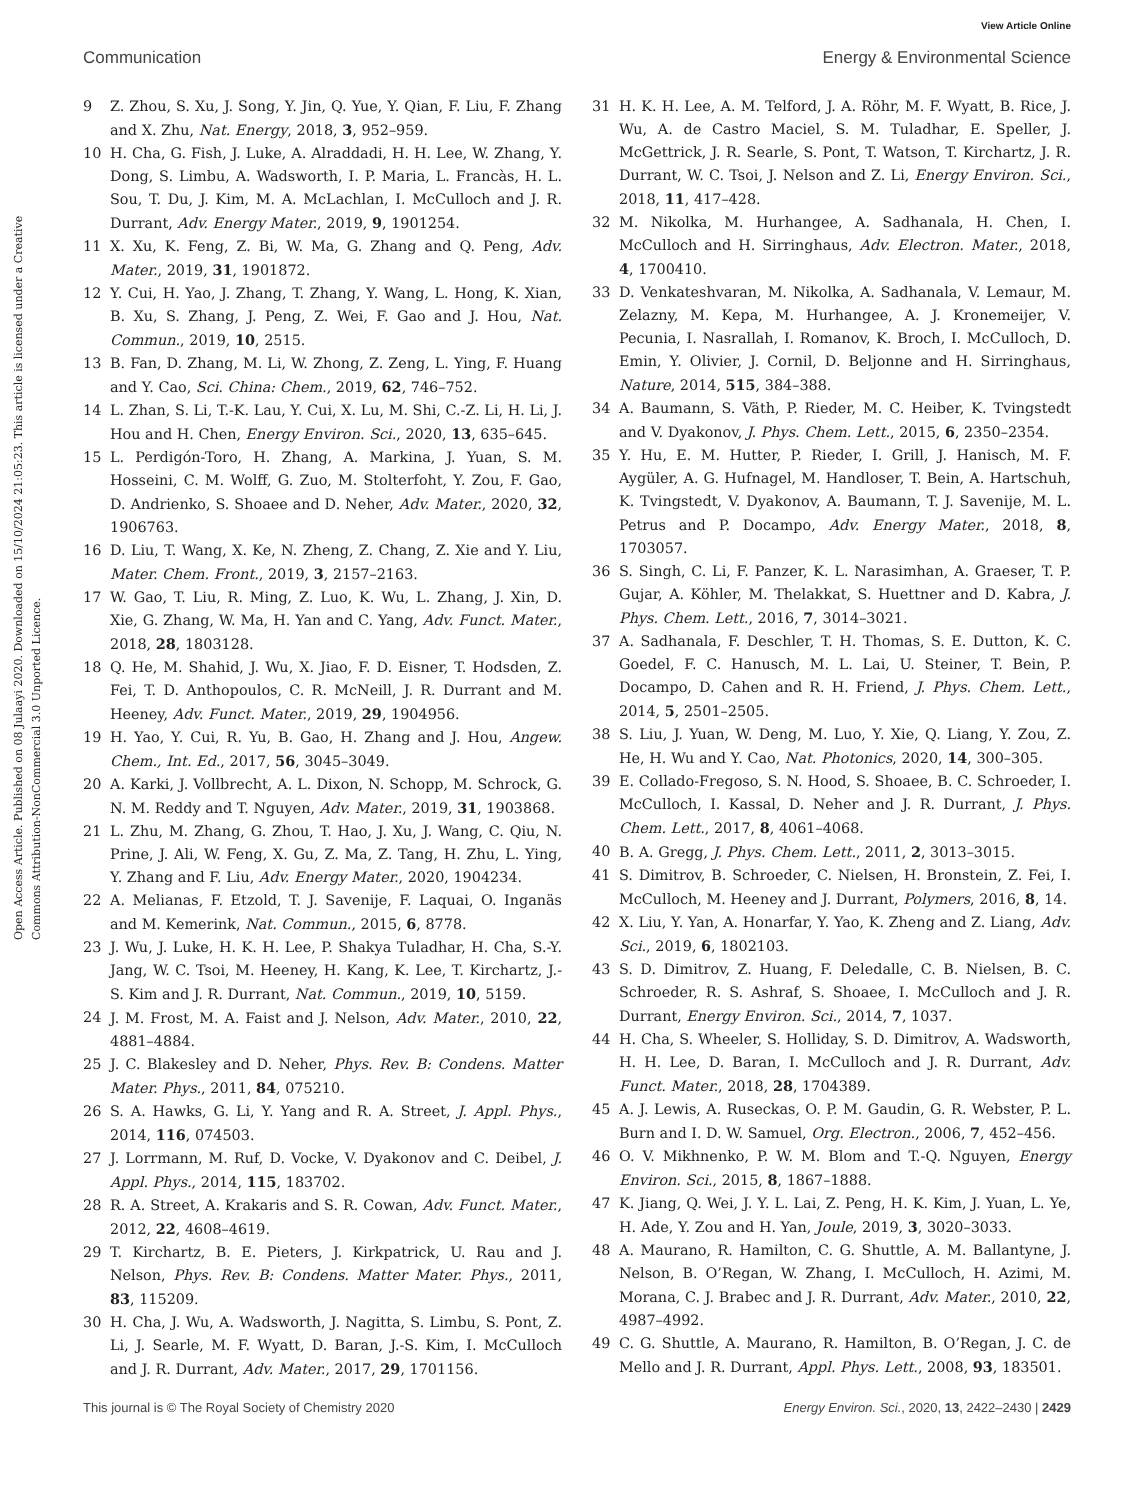View Article Online
Communication Energy & Environmental Science
Open Access Article. Published on 08 Julaayi 2020. Downloaded on 15/10/2024 21:05:23. This article is licensed under a Creative Commons Attribution-NonCommercial 3.0 Unported Licence.
9 Z. Zhou, S. Xu, J. Song, Y. Jin, Q. Yue, Y. Qian, F. Liu, F. Zhang and X. Zhu, Nat. Energy, 2018, 3, 952–959.
10 H. Cha, G. Fish, J. Luke, A. Alraddadi, H. H. Lee, W. Zhang, Y. Dong, S. Limbu, A. Wadsworth, I. P. Maria, L. Francàs, H. L. Sou, T. Du, J. Kim, M. A. McLachlan, I. McCulloch and J. R. Durrant, Adv. Energy Mater., 2019, 9, 1901254.
11 X. Xu, K. Feng, Z. Bi, W. Ma, G. Zhang and Q. Peng, Adv. Mater., 2019, 31, 1901872.
12 Y. Cui, H. Yao, J. Zhang, T. Zhang, Y. Wang, L. Hong, K. Xian, B. Xu, S. Zhang, J. Peng, Z. Wei, F. Gao and J. Hou, Nat. Commun., 2019, 10, 2515.
13 B. Fan, D. Zhang, M. Li, W. Zhong, Z. Zeng, L. Ying, F. Huang and Y. Cao, Sci. China: Chem., 2019, 62, 746–752.
14 L. Zhan, S. Li, T.-K. Lau, Y. Cui, X. Lu, M. Shi, C.-Z. Li, H. Li, J. Hou and H. Chen, Energy Environ. Sci., 2020, 13, 635–645.
15 L. Perdigón-Toro, H. Zhang, A. Markina, J. Yuan, S. M. Hosseini, C. M. Wolff, G. Zuo, M. Stolterfoht, Y. Zou, F. Gao, D. Andrienko, S. Shoaee and D. Neher, Adv. Mater., 2020, 32, 1906763.
16 D. Liu, T. Wang, X. Ke, N. Zheng, Z. Chang, Z. Xie and Y. Liu, Mater. Chem. Front., 2019, 3, 2157–2163.
17 W. Gao, T. Liu, R. Ming, Z. Luo, K. Wu, L. Zhang, J. Xin, D. Xie, G. Zhang, W. Ma, H. Yan and C. Yang, Adv. Funct. Mater., 2018, 28, 1803128.
18 Q. He, M. Shahid, J. Wu, X. Jiao, F. D. Eisner, T. Hodsden, Z. Fei, T. D. Anthopoulos, C. R. McNeill, J. R. Durrant and M. Heeney, Adv. Funct. Mater., 2019, 29, 1904956.
19 H. Yao, Y. Cui, R. Yu, B. Gao, H. Zhang and J. Hou, Angew. Chem., Int. Ed., 2017, 56, 3045–3049.
20 A. Karki, J. Vollbrecht, A. L. Dixon, N. Schopp, M. Schrock, G. N. M. Reddy and T. Nguyen, Adv. Mater., 2019, 31, 1903868.
21 L. Zhu, M. Zhang, G. Zhou, T. Hao, J. Xu, J. Wang, C. Qiu, N. Prine, J. Ali, W. Feng, X. Gu, Z. Ma, Z. Tang, H. Zhu, L. Ying, Y. Zhang and F. Liu, Adv. Energy Mater., 2020, 1904234.
22 A. Melianas, F. Etzold, T. J. Savenije, F. Laquai, O. Inganäs and M. Kemerink, Nat. Commun., 2015, 6, 8778.
23 J. Wu, J. Luke, H. K. H. Lee, P. Shakya Tuladhar, H. Cha, S.-Y. Jang, W. C. Tsoi, M. Heeney, H. Kang, K. Lee, T. Kirchartz, J.-S. Kim and J. R. Durrant, Nat. Commun., 2019, 10, 5159.
24 J. M. Frost, M. A. Faist and J. Nelson, Adv. Mater., 2010, 22, 4881–4884.
25 J. C. Blakesley and D. Neher, Phys. Rev. B: Condens. Matter Mater. Phys., 2011, 84, 075210.
26 S. A. Hawks, G. Li, Y. Yang and R. A. Street, J. Appl. Phys., 2014, 116, 074503.
27 J. Lorrmann, M. Ruf, D. Vocke, V. Dyakonov and C. Deibel, J. Appl. Phys., 2014, 115, 183702.
28 R. A. Street, A. Krakaris and S. R. Cowan, Adv. Funct. Mater., 2012, 22, 4608–4619.
29 T. Kirchartz, B. E. Pieters, J. Kirkpatrick, U. Rau and J. Nelson, Phys. Rev. B: Condens. Matter Mater. Phys., 2011, 83, 115209.
30 H. Cha, J. Wu, A. Wadsworth, J. Nagitta, S. Limbu, S. Pont, Z. Li, J. Searle, M. F. Wyatt, D. Baran, J.-S. Kim, I. McCulloch and J. R. Durrant, Adv. Mater., 2017, 29, 1701156.
31 H. K. H. Lee, A. M. Telford, J. A. Röhr, M. F. Wyatt, B. Rice, J. Wu, A. de Castro Maciel, S. M. Tuladhar, E. Speller, J. McGettrick, J. R. Searle, S. Pont, T. Watson, T. Kirchartz, J. R. Durrant, W. C. Tsoi, J. Nelson and Z. Li, Energy Environ. Sci., 2018, 11, 417–428.
32 M. Nikolka, M. Hurhangee, A. Sadhanala, H. Chen, I. McCulloch and H. Sirringhaus, Adv. Electron. Mater., 2018, 4, 1700410.
33 D. Venkateshvaran, M. Nikolka, A. Sadhanala, V. Lemaur, M. Zelazny, M. Kepa, M. Hurhangee, A. J. Kronemeijer, V. Pecunia, I. Nasrallah, I. Romanov, K. Broch, I. McCulloch, D. Emin, Y. Olivier, J. Cornil, D. Beljonne and H. Sirringhaus, Nature, 2014, 515, 384–388.
34 A. Baumann, S. Väth, P. Rieder, M. C. Heiber, K. Tvingstedt and V. Dyakonov, J. Phys. Chem. Lett., 2015, 6, 2350–2354.
35 Y. Hu, E. M. Hutter, P. Rieder, I. Grill, J. Hanisch, M. F. Aygüler, A. G. Hufnagel, M. Handloser, T. Bein, A. Hartschuh, K. Tvingstedt, V. Dyakonov, A. Baumann, T. J. Savenije, M. L. Petrus and P. Docampo, Adv. Energy Mater., 2018, 8, 1703057.
36 S. Singh, C. Li, F. Panzer, K. L. Narasimhan, A. Graeser, T. P. Gujar, A. Köhler, M. Thelakkat, S. Huettner and D. Kabra, J. Phys. Chem. Lett., 2016, 7, 3014–3021.
37 A. Sadhanala, F. Deschler, T. H. Thomas, S. E. Dutton, K. C. Goedel, F. C. Hanusch, M. L. Lai, U. Steiner, T. Bein, P. Docampo, D. Cahen and R. H. Friend, J. Phys. Chem. Lett., 2014, 5, 2501–2505.
38 S. Liu, J. Yuan, W. Deng, M. Luo, Y. Xie, Q. Liang, Y. Zou, Z. He, H. Wu and Y. Cao, Nat. Photonics, 2020, 14, 300–305.
39 E. Collado-Fregoso, S. N. Hood, S. Shoaee, B. C. Schroeder, I. McCulloch, I. Kassal, D. Neher and J. R. Durrant, J. Phys. Chem. Lett., 2017, 8, 4061–4068.
40 B. A. Gregg, J. Phys. Chem. Lett., 2011, 2, 3013–3015.
41 S. Dimitrov, B. Schroeder, C. Nielsen, H. Bronstein, Z. Fei, I. McCulloch, M. Heeney and J. Durrant, Polymers, 2016, 8, 14.
42 X. Liu, Y. Yan, A. Honarfar, Y. Yao, K. Zheng and Z. Liang, Adv. Sci., 2019, 6, 1802103.
43 S. D. Dimitrov, Z. Huang, F. Deledalle, C. B. Nielsen, B. C. Schroeder, R. S. Ashraf, S. Shoaee, I. McCulloch and J. R. Durrant, Energy Environ. Sci., 2014, 7, 1037.
44 H. Cha, S. Wheeler, S. Holliday, S. D. Dimitrov, A. Wadsworth, H. H. Lee, D. Baran, I. McCulloch and J. R. Durrant, Adv. Funct. Mater., 2018, 28, 1704389.
45 A. J. Lewis, A. Ruseckas, O. P. M. Gaudin, G. R. Webster, P. L. Burn and I. D. W. Samuel, Org. Electron., 2006, 7, 452–456.
46 O. V. Mikhnenko, P. W. M. Blom and T.-Q. Nguyen, Energy Environ. Sci., 2015, 8, 1867–1888.
47 K. Jiang, Q. Wei, J. Y. L. Lai, Z. Peng, H. K. Kim, J. Yuan, L. Ye, H. Ade, Y. Zou and H. Yan, Joule, 2019, 3, 3020–3033.
48 A. Maurano, R. Hamilton, C. G. Shuttle, A. M. Ballantyne, J. Nelson, B. O’Regan, W. Zhang, I. McCulloch, H. Azimi, M. Morana, C. J. Brabec and J. R. Durrant, Adv. Mater., 2010, 22, 4987–4992.
49 C. G. Shuttle, A. Maurano, R. Hamilton, B. O’Regan, J. C. de Mello and J. R. Durrant, Appl. Phys. Lett., 2008, 93, 183501.
This journal is © The Royal Society of Chemistry 2020 Energy Environ. Sci., 2020, 13, 2422–2430 | 2429